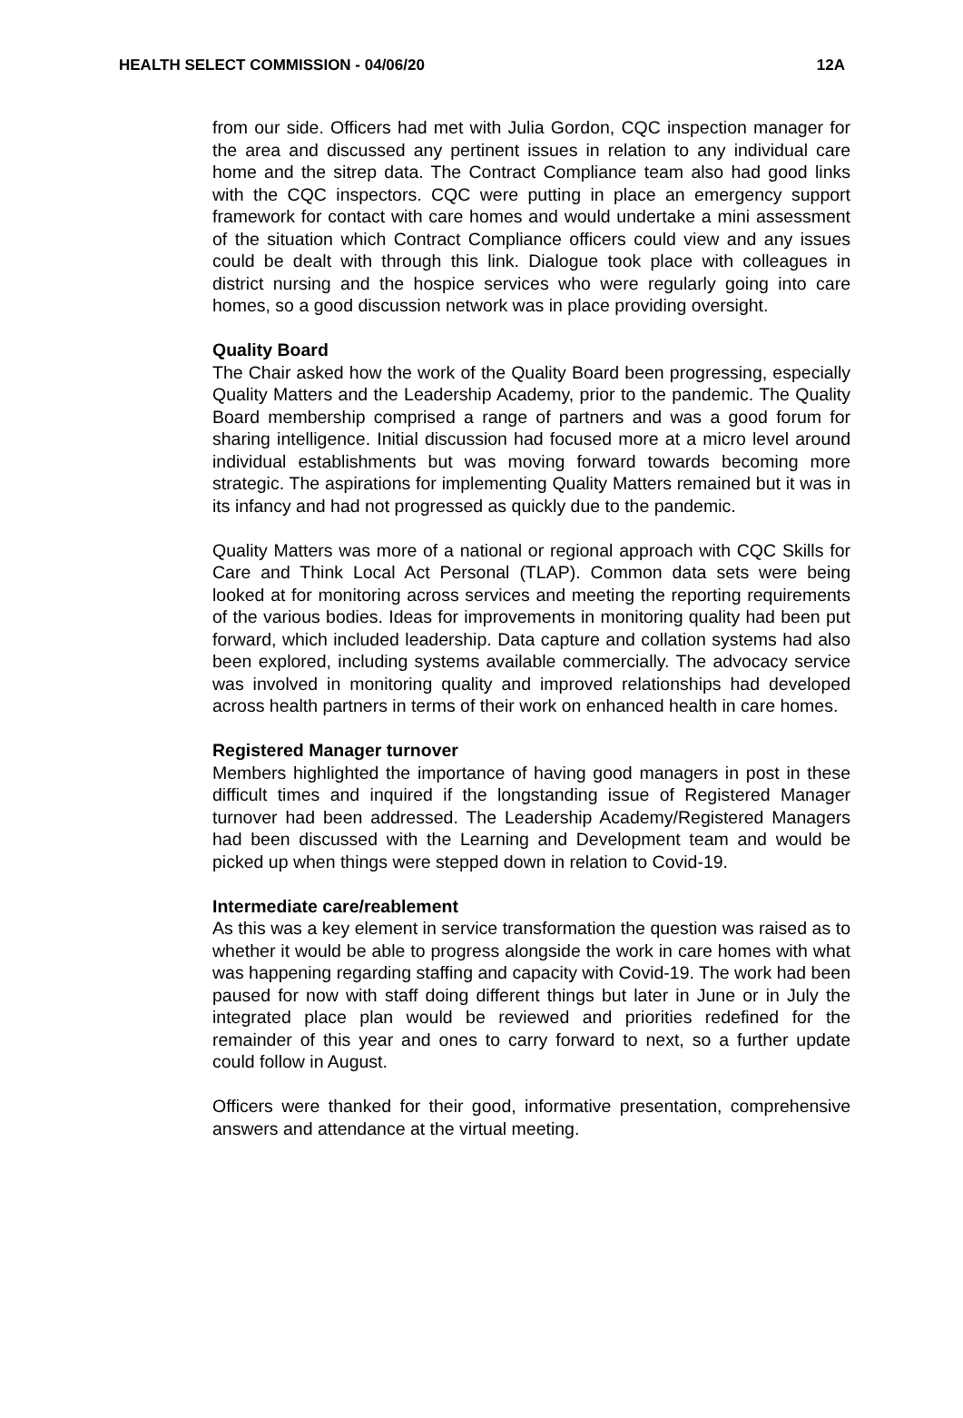HEALTH SELECT COMMISSION - 04/06/20 12A
from our side. Officers had met with Julia Gordon, CQC inspection manager for the area and discussed any pertinent issues in relation to any individual care home and the sitrep data. The Contract Compliance team also had good links with the CQC inspectors. CQC were putting in place an emergency support framework for contact with care homes and would undertake a mini assessment of the situation which Contract Compliance officers could view and any issues could be dealt with through this link. Dialogue took place with colleagues in district nursing and the hospice services who were regularly going into care homes, so a good discussion network was in place providing oversight.
Quality Board
The Chair asked how the work of the Quality Board been progressing, especially Quality Matters and the Leadership Academy, prior to the pandemic. The Quality Board membership comprised a range of partners and was a good forum for sharing intelligence. Initial discussion had focused more at a micro level around individual establishments but was moving forward towards becoming more strategic. The aspirations for implementing Quality Matters remained but it was in its infancy and had not progressed as quickly due to the pandemic.
Quality Matters was more of a national or regional approach with CQC Skills for Care and Think Local Act Personal (TLAP). Common data sets were being looked at for monitoring across services and meeting the reporting requirements of the various bodies. Ideas for improvements in monitoring quality had been put forward, which included leadership. Data capture and collation systems had also been explored, including systems available commercially. The advocacy service was involved in monitoring quality and improved relationships had developed across health partners in terms of their work on enhanced health in care homes.
Registered Manager turnover
Members highlighted the importance of having good managers in post in these difficult times and inquired if the longstanding issue of Registered Manager turnover had been addressed. The Leadership Academy/Registered Managers had been discussed with the Learning and Development team and would be picked up when things were stepped down in relation to Covid-19.
Intermediate care/reablement
As this was a key element in service transformation the question was raised as to whether it would be able to progress alongside the work in care homes with what was happening regarding staffing and capacity with Covid-19. The work had been paused for now with staff doing different things but later in June or in July the integrated place plan would be reviewed and priorities redefined for the remainder of this year and ones to carry forward to next, so a further update could follow in August.
Officers were thanked for their good, informative presentation, comprehensive answers and attendance at the virtual meeting.